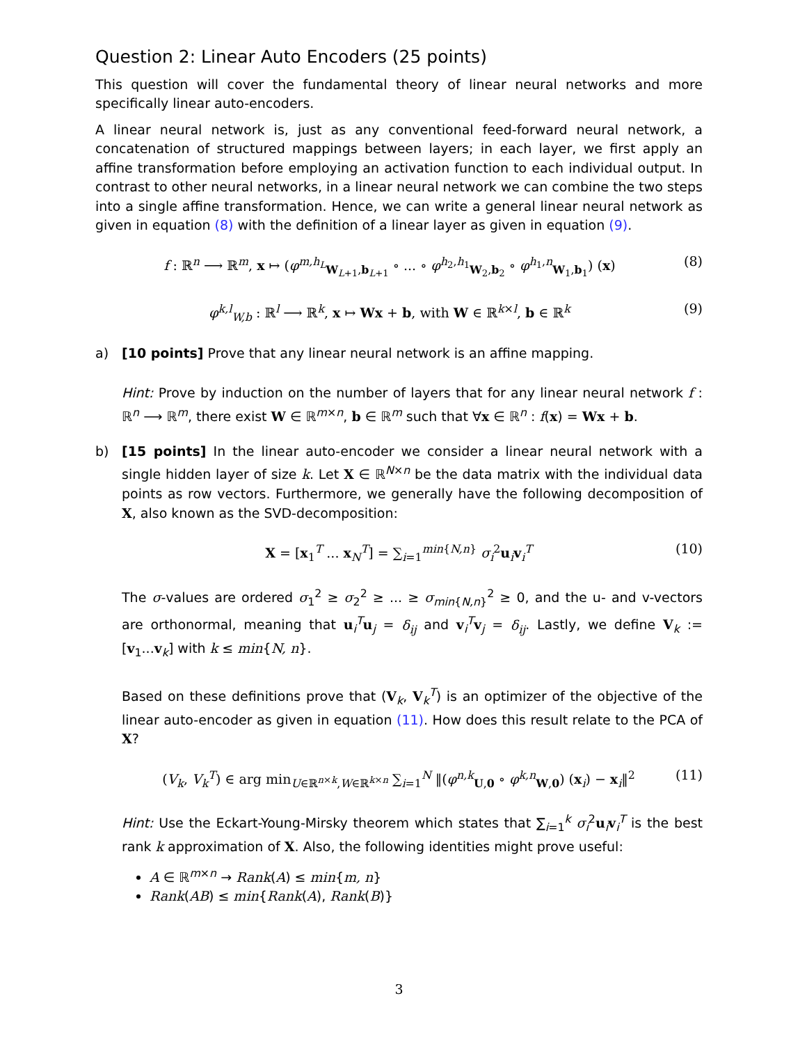Question 2: Linear Auto Encoders (25 points)
This question will cover the fundamental theory of linear neural networks and more specifically linear auto-encoders.
A linear neural network is, just as any conventional feed-forward neural network, a concatenation of structured mappings between layers; in each layer, we first apply an affine transformation before employing an activation function to each individual output. In contrast to other neural networks, in a linear neural network we can combine the two steps into a single affine transformation. Hence, we can write a general linear neural network as given in equation (8) with the definition of a linear layer as given in equation (9).
f : ℝ<sup>n</sup> ⟶ ℝ<sup>m</sup>, x ↦ (φ<sup>m,h<sub>L</sub></sup><sub>W<sub>L+1</sub>,b<sub>L+1</sub></sub> ∘ ... ∘ φ<sup>h<sub>2</sub>,h<sub>1</sub></sup><sub>W<sub>2</sub>,b<sub>2</sub></sub> ∘ φ<sup>h<sub>1</sub>,n</sup><sub>W<sub>1</sub>,b<sub>1</sub></sub>) (x) (8)
φ<sup>k,l</sup><sub>W,b</sub> : ℝ<sup>l</sup> ⟶ ℝ<sup>k</sup>, x ↦ Wx + b, with W ∈ ℝ<sup>k×l</sup>, b ∈ ℝ<sup>k</sup> (9)
a) [10 points] Prove that any linear neural network is an affine mapping.
Hint: Prove by induction on the number of layers that for any linear neural network f : ℝ<sup>n</sup> ⟶ ℝ<sup>m</sup>, there exist W ∈ ℝ<sup>m×n</sup>, b ∈ ℝ<sup>m</sup> such that ∀x ∈ ℝ<sup>n</sup> : f(x) = Wx + b.
b) [15 points] In the linear auto-encoder we consider a linear neural network with a single hidden layer of size k. Let X ∈ ℝ<sup>N×n</sup> be the data matrix with the individual data points as row vectors. Furthermore, we generally have the following decomposition of X, also known as the SVD-decomposition:
X = [x<sub>1</sub><sup>T</sup> ... x<sub>N</sub><sup>T</sup>] = ∑<sub>i=1</sub><sup>min{N,n}</sup> σ<sub>i</sub><sup>2</sup>u<sub>i</sub>v<sub>i</sub><sup>T</sup> (10)
The σ-values are ordered σ<sub>1</sub><sup>2</sup> ≥ σ<sub>2</sub><sup>2</sup> ≥ ... ≥ σ<sub>min{N,n}</sub><sup>2</sup> ≥ 0, and the u- and v-vectors are orthonormal, meaning that u<sub>i</sub><sup>T</sup>u<sub>j</sub> = δ<sub>ij</sub> and v<sub>i</sub><sup>T</sup>v<sub>j</sub> = δ<sub>ij</sub>. Lastly, we define V<sub>k</sub> := [v<sub>1</sub>...v<sub>k</sub>] with k ≤ min{N, n}.
Based on these definitions prove that (V<sub>k</sub>, V<sub>k</sub><sup>T</sup>) is an optimizer of the objective of the linear auto-encoder as given in equation (11). How does this result relate to the PCA of X?
(V<sub>k</sub>, V<sub>k</sub><sup>T</sup>) ∈ arg min<sub>U∈ℝ<sup>n×k</sup>,W∈ℝ<sup>k×n</sup></sub> ∑<sub>i=1</sub><sup>N</sup> ‖(φ<sup>n,k</sup><sub>U,0</sub> ∘ φ<sup>k,n</sup><sub>W,0</sub>) (x<sub>i</sub>) − x<sub>i</sub>‖<sup>2</sup> (11)
Hint: Use the Eckart-Young-Mirsky theorem which states that ∑<sub>i=1</sub><sup>k</sup> σ<sub>i</sub><sup>2</sup>u<sub>i</sub>v<sub>i</sub><sup>T</sup> is the best rank k approximation of X. Also, the following identities might prove useful:
A ∈ ℝ<sup>m×n</sup> → Rank(A) ≤ min{m, n}
Rank(AB) ≤ min{Rank(A), Rank(B)}
3